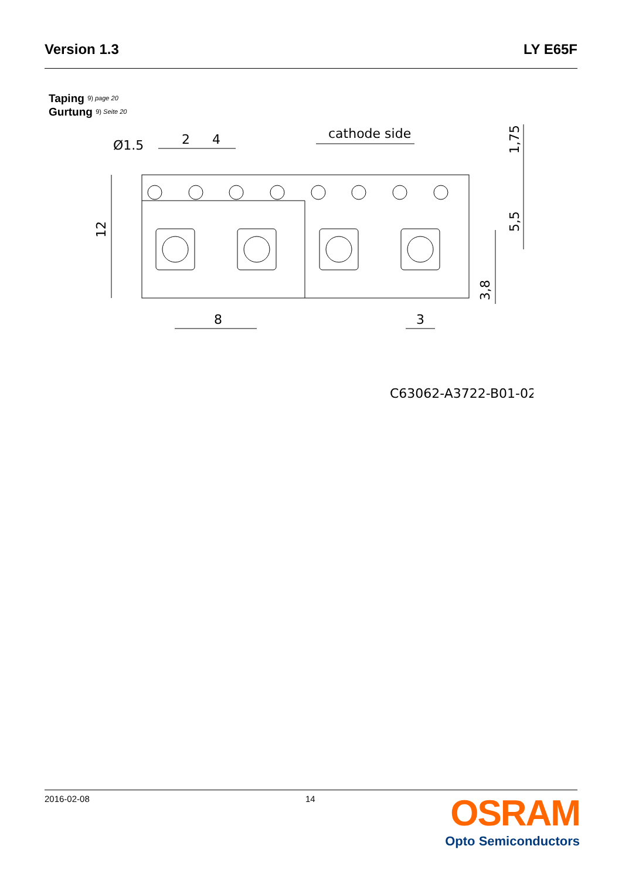Version 1.3 LY E65F
Taping 9) page 20
Gurtung 9) Seite 20
Ø1.5
2
4
cathode side
8
3
12
1,75
5,5
3,8
C63062-A3722-B01-02
2016-02-08 14
OSRAM
Opto Semiconductors